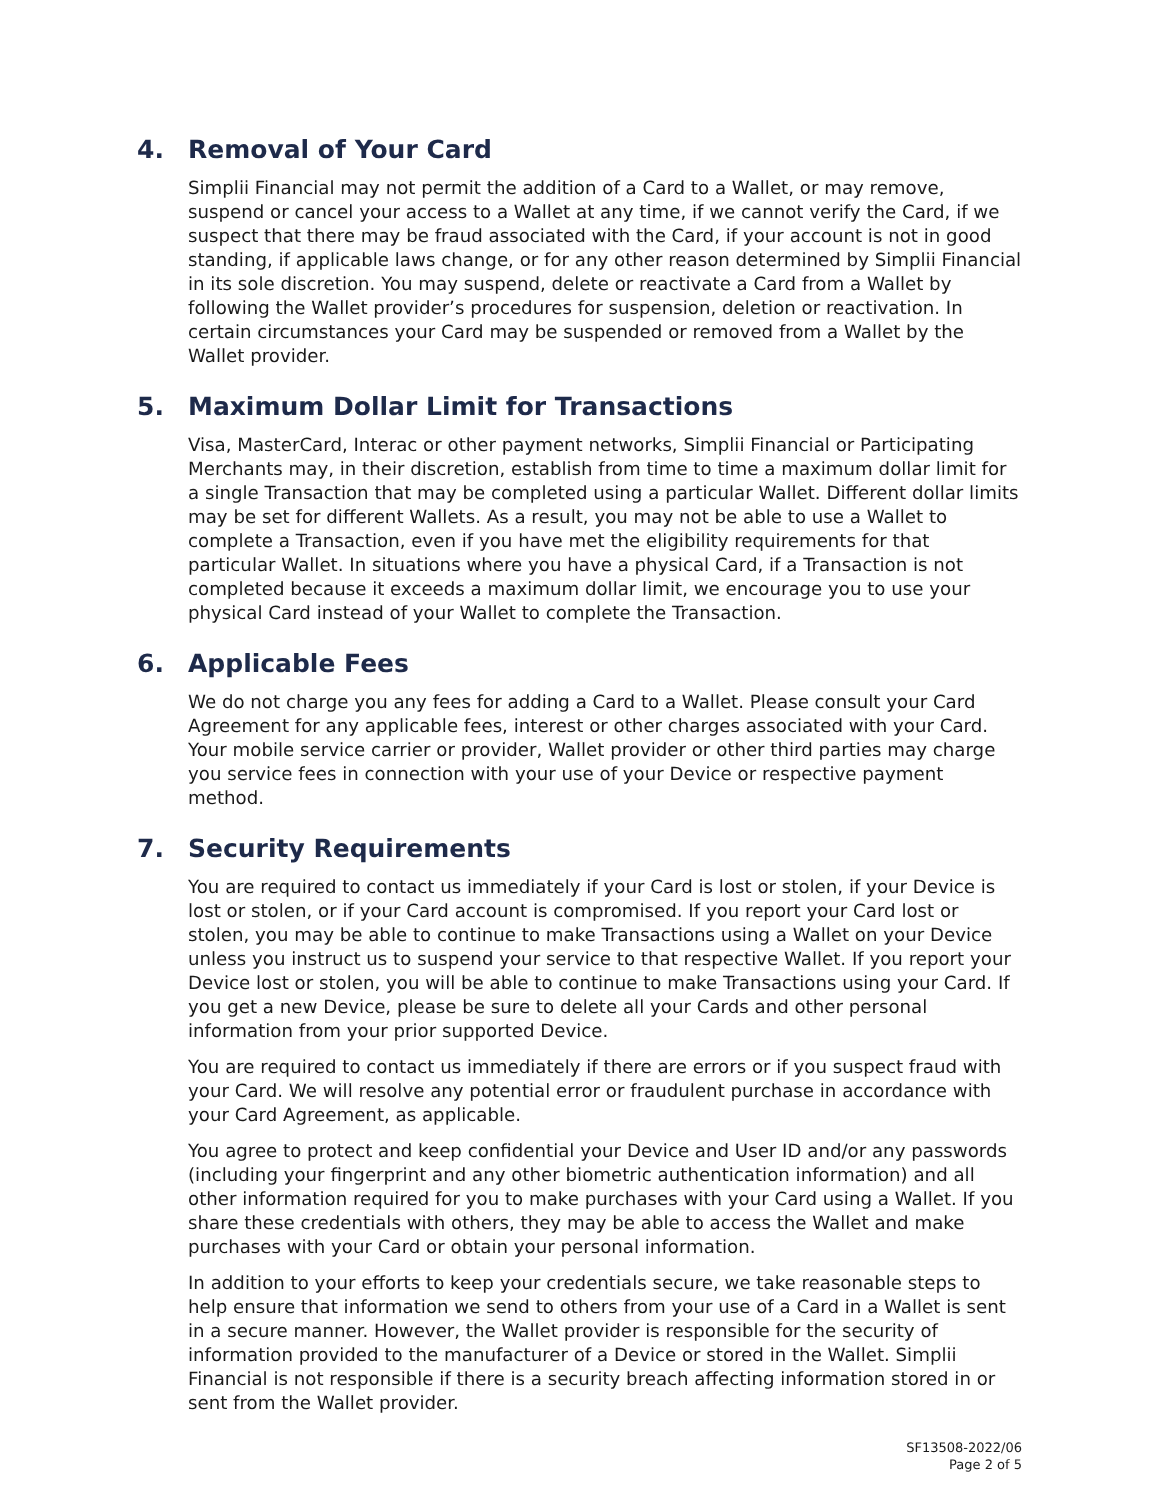4. Removal of Your Card
Simplii Financial may not permit the addition of a Card to a Wallet, or may remove, suspend or cancel your access to a Wallet at any time, if we cannot verify the Card, if we suspect that there may be fraud associated with the Card, if your account is not in good standing, if applicable laws change, or for any other reason determined by Simplii Financial in its sole discretion. You may suspend, delete or reactivate a Card from a Wallet by following the Wallet provider’s procedures for suspension, deletion or reactivation. In certain circumstances your Card may be suspended or removed from a Wallet by the Wallet provider.
5. Maximum Dollar Limit for Transactions
Visa, MasterCard, Interac or other payment networks, Simplii Financial or Participating Merchants may, in their discretion, establish from time to time a maximum dollar limit for a single Transaction that may be completed using a particular Wallet. Different dollar limits may be set for different Wallets. As a result, you may not be able to use a Wallet to complete a Transaction, even if you have met the eligibility requirements for that particular Wallet. In situations where you have a physical Card, if a Transaction is not completed because it exceeds a maximum dollar limit, we encourage you to use your physical Card instead of your Wallet to complete the Transaction.
6. Applicable Fees
We do not charge you any fees for adding a Card to a Wallet. Please consult your Card Agreement for any applicable fees, interest or other charges associated with your Card. Your mobile service carrier or provider, Wallet provider or other third parties may charge you service fees in connection with your use of your Device or respective payment method.
7. Security Requirements
You are required to contact us immediately if your Card is lost or stolen, if your Device is lost or stolen, or if your Card account is compromised. If you report your Card lost or stolen, you may be able to continue to make Transactions using a Wallet on your Device unless you instruct us to suspend your service to that respective Wallet. If you report your Device lost or stolen, you will be able to continue to make Transactions using your Card. If you get a new Device, please be sure to delete all your Cards and other personal information from your prior supported Device.
You are required to contact us immediately if there are errors or if you suspect fraud with your Card. We will resolve any potential error or fraudulent purchase in accordance with your Card Agreement, as applicable.
You agree to protect and keep confidential your Device and User ID and/or any passwords (including your fingerprint and any other biometric authentication information) and all other information required for you to make purchases with your Card using a Wallet. If you share these credentials with others, they may be able to access the Wallet and make purchases with your Card or obtain your personal information.
In addition to your efforts to keep your credentials secure, we take reasonable steps to help ensure that information we send to others from your use of a Card in a Wallet is sent in a secure manner. However, the Wallet provider is responsible for the security of information provided to the manufacturer of a Device or stored in the Wallet. Simplii Financial is not responsible if there is a security breach affecting information stored in or sent from the Wallet provider.
SF13508-2022/06
Page 2 of 5